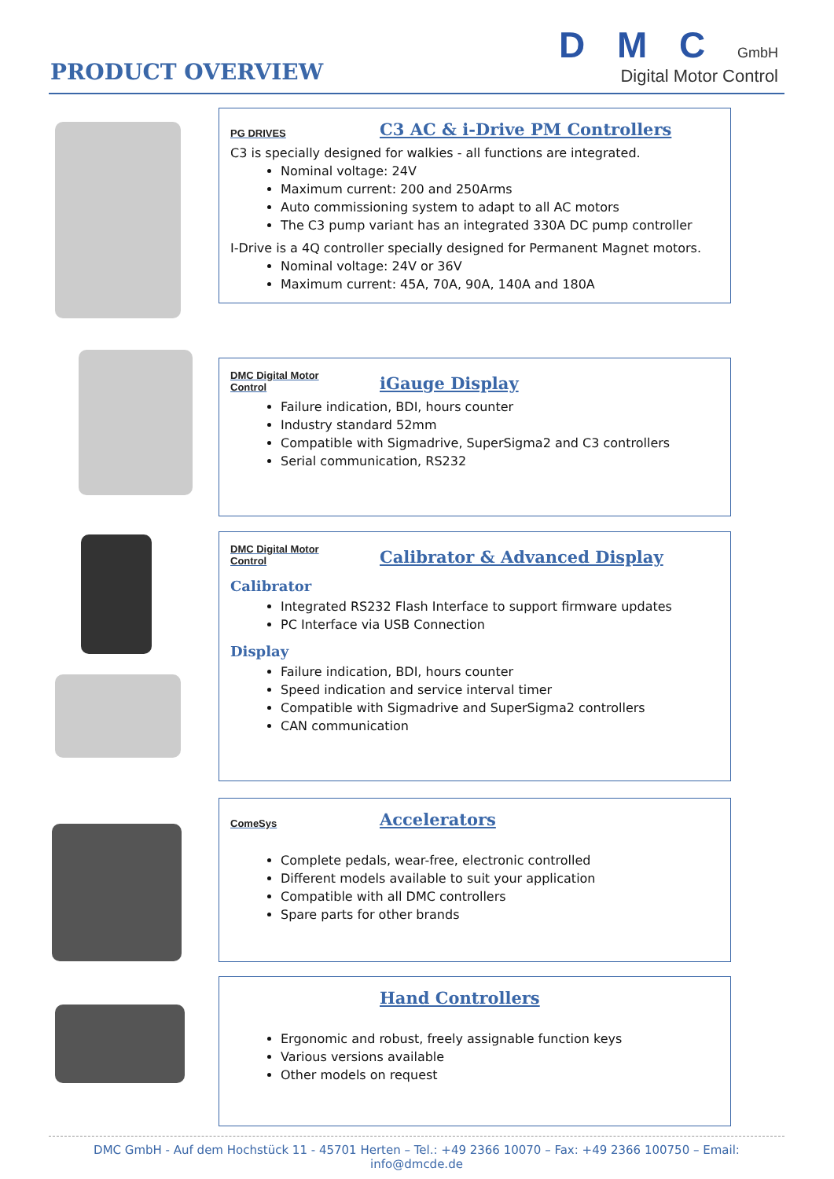PRODUCT OVERVIEW
D M C GmbH
Digital Motor Control
PG DRIVES C3 AC & i-Drive PM Controllers
C3 is specially designed for walkies - all functions are integrated.
Nominal voltage: 24V
Maximum current: 200 and 250Arms
Auto commissioning system to adapt to all AC motors
The C3 pump variant has an integrated 330A DC pump controller
I-Drive is a 4Q controller specially designed for Permanent Magnet motors.
Nominal voltage: 24V or 36V
Maximum current: 45A, 70A, 90A, 140A and 180A
DMC Digital Motor Control iGauge Display
Failure indication, BDI, hours counter
Industry standard 52mm
Compatible with Sigmadrive, SuperSigma2 and C3 controllers
Serial communication, RS232
DMC Digital Motor Control Calibrator & Advanced Display
Calibrator
Integrated RS232 Flash Interface to support firmware updates
PC Interface via USB Connection
Display
Failure indication, BDI, hours counter
Speed indication and service interval timer
Compatible with Sigmadrive and SuperSigma2 controllers
CAN communication
ComeSys Accelerators
Complete pedals, wear-free, electronic controlled
Different models available to suit your application
Compatible with all DMC controllers
Spare parts for other brands
Hand Controllers
Ergonomic and robust, freely assignable function keys
Various versions available
Other models on request
DMC GmbH - Auf dem Hochstück 11 - 45701 Herten – Tel.: +49 2366 10070 – Fax: +49 2366 100750 – Email: info@dmcde.de